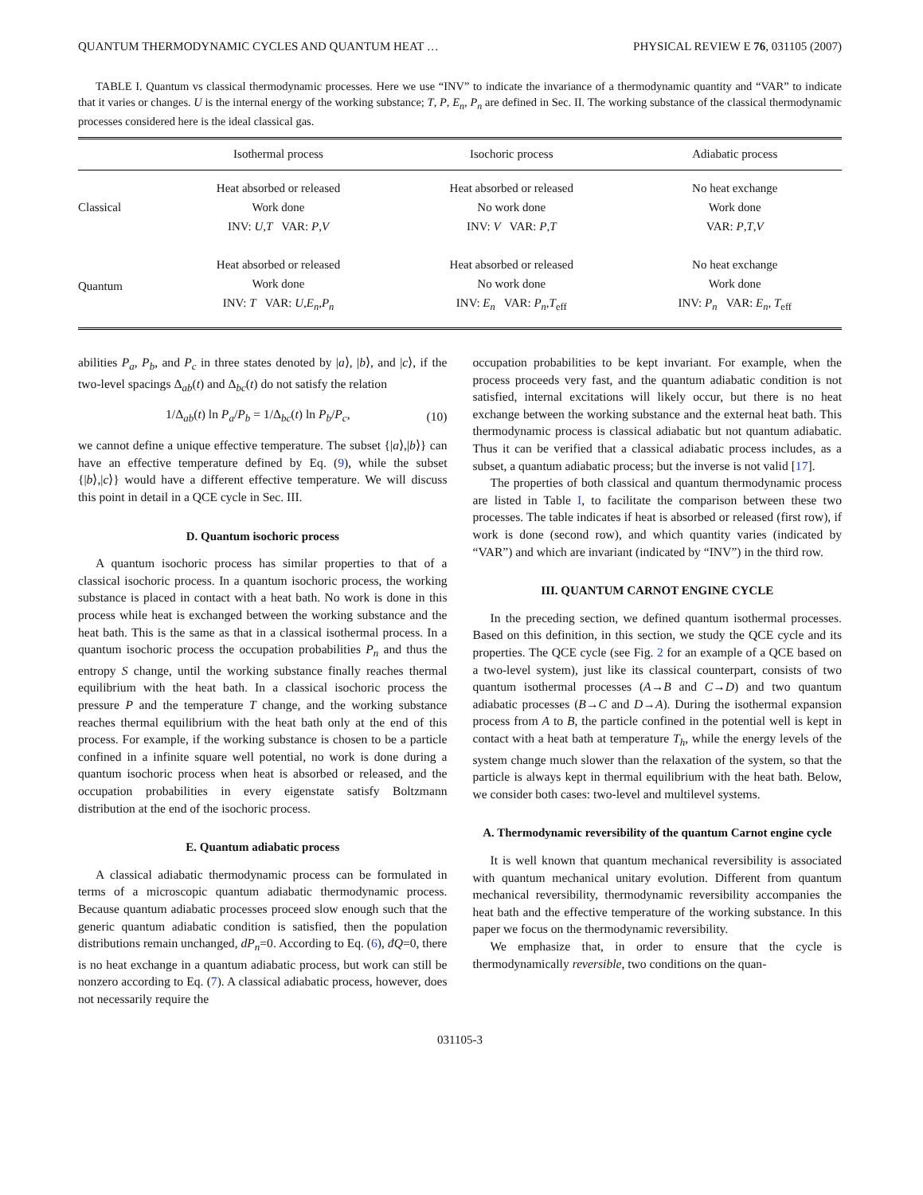QUANTUM THERMODYNAMIC CYCLES AND QUANTUM HEAT … PHYSICAL REVIEW E 76, 031105 (2007)
TABLE I. Quantum vs classical thermodynamic processes. Here we use “INV” to indicate the invariance of a thermodynamic quantity and “VAR” to indicate that it varies or changes. U is the internal energy of the working substance; T, P, E<sub>n</sub>, P<sub>n</sub> are defined in Sec. II. The working substance of the classical thermodynamic processes considered here is the ideal classical gas.
| | Isothermal process | Isochoric process | Adiabatic process |
| --- | --- | --- | --- |
| Classical | Heat absorbed or released Work done INV: U , T VAR: P , V | Heat absorbed or released No work done INV: V VAR: P , T | No heat exchange Work done VAR: P , T , V |
| Quantum | Heat absorbed or released Work done INV: T VAR: U , E<sub>n</sub> , P<sub>n</sub> | Heat absorbed or released No work done INV: E<sub>n</sub> VAR: P<sub>n</sub> , T<sub>eff</sub> | No heat exchange Work done INV: P<sub>n</sub> VAR: E<sub>n</sub> , T<sub>eff</sub> |
abilities P<sub>a</sub>, P<sub>b</sub>, and P<sub>c</sub> in three states denoted by |a⟩, |b⟩, and |c⟩, if the two-level spacings Δ<sub>ab</sub>(t) and Δ<sub>bc</sub>(t) do not satisfy the relation
1/Δ<sub>ab</sub>(t) ln P<sub>a</sub>/P<sub>b</sub> = 1/Δ<sub>bc</sub>(t) ln P<sub>b</sub>/P<sub>c</sub>, (10)
we cannot define a unique effective temperature. The subset {|a⟩,|b⟩} can have an effective temperature defined by Eq. (9), while the subset {|b⟩,|c⟩} would have a different effective temperature. We will discuss this point in detail in a QCE cycle in Sec. III.
D. Quantum isochoric process
A quantum isochoric process has similar properties to that of a classical isochoric process. In a quantum isochoric process, the working substance is placed in contact with a heat bath. No work is done in this process while heat is exchanged between the working substance and the heat bath. This is the same as that in a classical isothermal process. In a quantum isochoric process the occupation probabilities P<sub>n</sub> and thus the entropy S change, until the working substance finally reaches thermal equilibrium with the heat bath. In a classical isochoric process the pressure P and the temperature T change, and the working substance reaches thermal equilibrium with the heat bath only at the end of this process. For example, if the working substance is chosen to be a particle confined in a infinite square well potential, no work is done during a quantum isochoric process when heat is absorbed or released, and the occupation probabilities in every eigenstate satisfy Boltzmann distribution at the end of the isochoric process.
E. Quantum adiabatic process
A classical adiabatic thermodynamic process can be formulated in terms of a microscopic quantum adiabatic thermodynamic process. Because quantum adiabatic processes proceed slow enough such that the generic quantum adiabatic condition is satisfied, then the population distributions remain unchanged, dP<sub>n</sub>=0. According to Eq. (6), đQ=0, there is no heat exchange in a quantum adiabatic process, but work can still be nonzero according to Eq. (7). A classical adiabatic process, however, does not necessarily require the
occupation probabilities to be kept invariant. For example, when the process proceeds very fast, and the quantum adiabatic condition is not satisfied, internal excitations will likely occur, but there is no heat exchange between the working substance and the external heat bath. This thermodynamic process is classical adiabatic but not quantum adiabatic. Thus it can be verified that a classical adiabatic process includes, as a subset, a quantum adiabatic process; but the inverse is not valid [17].
The properties of both classical and quantum thermodynamic process are listed in Table I, to facilitate the comparison between these two processes. The table indicates if heat is absorbed or released (first row), if work is done (second row), and which quantity varies (indicated by “VAR”) and which are invariant (indicated by “INV”) in the third row.
III. QUANTUM CARNOT ENGINE CYCLE
In the preceding section, we defined quantum isothermal processes. Based on this definition, in this section, we study the QCE cycle and its properties. The QCE cycle (see Fig. 2 for an example of a QCE based on a two-level system), just like its classical counterpart, consists of two quantum isothermal processes (A→B and C→D) and two quantum adiabatic processes (B→C and D→A). During the isothermal expansion process from A to B, the particle confined in the potential well is kept in contact with a heat bath at temperature T<sub>h</sub>, while the energy levels of the system change much slower than the relaxation of the system, so that the particle is always kept in thermal equilibrium with the heat bath. Below, we consider both cases: two-level and multilevel systems.
A. Thermodynamic reversibility of the quantum Carnot engine cycle
It is well known that quantum mechanical reversibility is associated with quantum mechanical unitary evolution. Different from quantum mechanical reversibility, thermodynamic reversibility accompanies the heat bath and the effective temperature of the working substance. In this paper we focus on the thermodynamic reversibility.
We emphasize that, in order to ensure that the cycle is thermodynamically reversible, two conditions on the quan-
031105-3